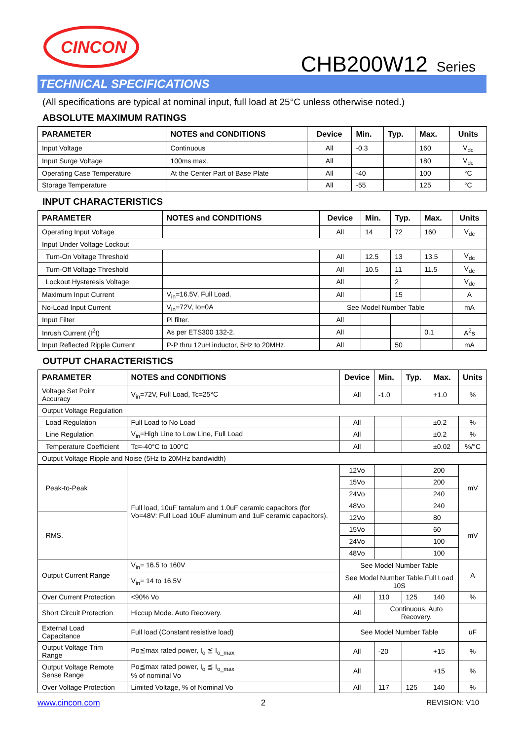CINCON
CHB200W12 Series
TECHNICAL SPECIFICATIONS
(All specifications are typical at nominal input, full load at 25°C unless otherwise noted.)
ABSOLUTE MAXIMUM RATINGS
| PARAMETER | NOTES and CONDITIONS | Device | Min. | Typ. | Max. | Units |
| --- | --- | --- | --- | --- | --- | --- |
| Input Voltage | Continuous | All | -0.3 | | 160 | V<sub>dc</sub> |
| Input Surge Voltage | 100ms max. | All | | | 180 | V<sub>dc</sub> |
| Operating Case Temperature | At the Center Part of Base Plate | All | -40 | | 100 | °C |
| Storage Temperature | | All | -55 | | 125 | °C |
INPUT CHARACTERISTICS
| PARAMETER | NOTES and CONDITIONS | Device | Min. | Typ. | Max. | Units |
| --- | --- | --- | --- | --- | --- | --- |
| Operating Input Voltage | | All | 14 | 72 | 160 | V<sub>dc</sub> |
| Input Under Voltage Lockout | | | | | | |
| Turn-On Voltage Threshold | | All | 12.5 | 13 | 13.5 | V<sub>dc</sub> |
| Turn-Off Voltage Threshold | | All | 10.5 | 11 | 11.5 | V<sub>dc</sub> |
| Lockout Hysteresis Voltage | | All | | 2 | | V<sub>dc</sub> |
| Maximum Input Current | V<sub>in</sub>=16.5V, Full Load. | All | | 15 | | A |
| No-Load Input Current | V<sub>in</sub>=72V, Io=0A | See Model Number Table | | | | mA |
| Input Filter | Pi filter. | All | | | | |
| Inrush Current (I<sup>2</sup>t) | As per ETS300 132-2. | All | | | 0.1 | A<sup>2</sup>s |
| Input Reflected Ripple Current | P-P thru 12uH inductor, 5Hz to 20MHz. | All | | 50 | | mA |
OUTPUT CHARACTERISTICS
| PARAMETER | NOTES and CONDITIONS | Device | Min. | Typ. | Max. | Units |
| --- | --- | --- | --- | --- | --- | --- |
| Voltage Set Point Accuracy | V<sub>in</sub>=72V, Full Load, Tc=25°C | All | -1.0 | | +1.0 | % |
| Output Voltage Regulation | | | | | | |
| Load Regulation | Full Load to No Load | All | | | ±0.2 | % |
| Line Regulation | V<sub>in</sub>=High Line to Low Line, Full Load | All | | | ±0.2 | % |
| Temperature Coefficient | Tc=-40°C to 100°C | All | | | ±0.02 | %/°C |
| Output Voltage Ripple and Noise (5Hz to 20MHz bandwidth) | | | | | | |
| Peak-to-Peak | Full load, 10uF tantalum and 1.0uF ceramic capacitors (for Vo=48V: Full Load 10uF aluminum and 1uF ceramic capacitors). | 12Vo | | | 200 | mV |
| | | 15Vo | | | 200 | |
| | | 24Vo | | | 240 | |
| | | 48Vo | | | 240 | |
| RMS. | | 12Vo | | | 80 | mV |
| | | 15Vo | | | 60 | |
| | | 24Vo | | | 100 | |
| | | 48Vo | | | 100 | |
| Output Current Range | V<sub>in</sub>= 16.5 to 160V | See Model Number Table | | | | A |
| | V<sub>in</sub>= 14 to 16.5V | See Model Number Table,Full Load 10S | | | | |
| Over Current Protection | <90% Vo | All | 110 | 125 | 140 | % |
| Short Circuit Protection | Hiccup Mode. Auto Recovery. | All | Continuous, Auto Recovery. | | | |
| External Load Capacitance | Full load (Constant resistive load) | See Model Number Table | | | | uF |
| Output Voltage Trim Range | Po≦max rated power, I<sub>o</sub> ≦ I<sub>o_max</sub> | All | -20 | | +15 | % |
| Output Voltage Remote Sense Range | Po≦max rated power, I<sub>o</sub> ≦ I<sub>o_max</sub> % of nominal Vo | All | | | +15 | % |
| Over Voltage Protection | Limited Voltage, % of Nominal Vo | All | 117 | 125 | 140 | % |
www.cincon.com 2 REVISION: V10